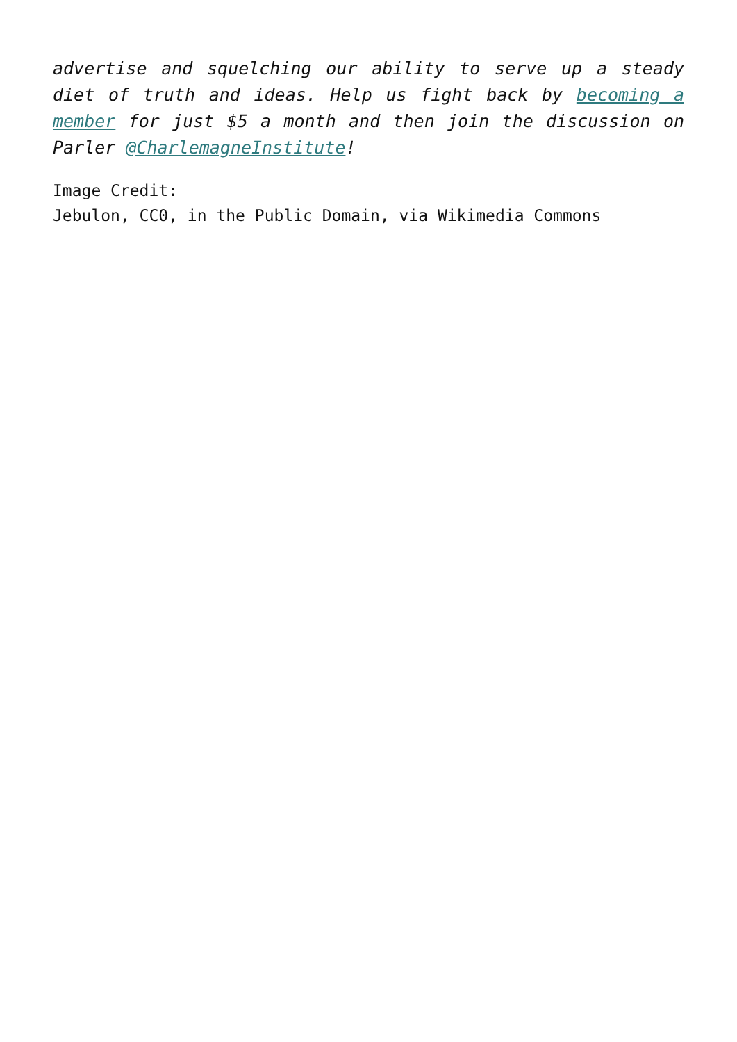advertise and squelching our ability to serve up a steady diet of truth and ideas. Help us fight back by becoming a member for just $5 a month and then join the discussion on Parler @CharlemagneInstitute!
Image Credit:
Jebulon, CC0, in the Public Domain, via Wikimedia Commons